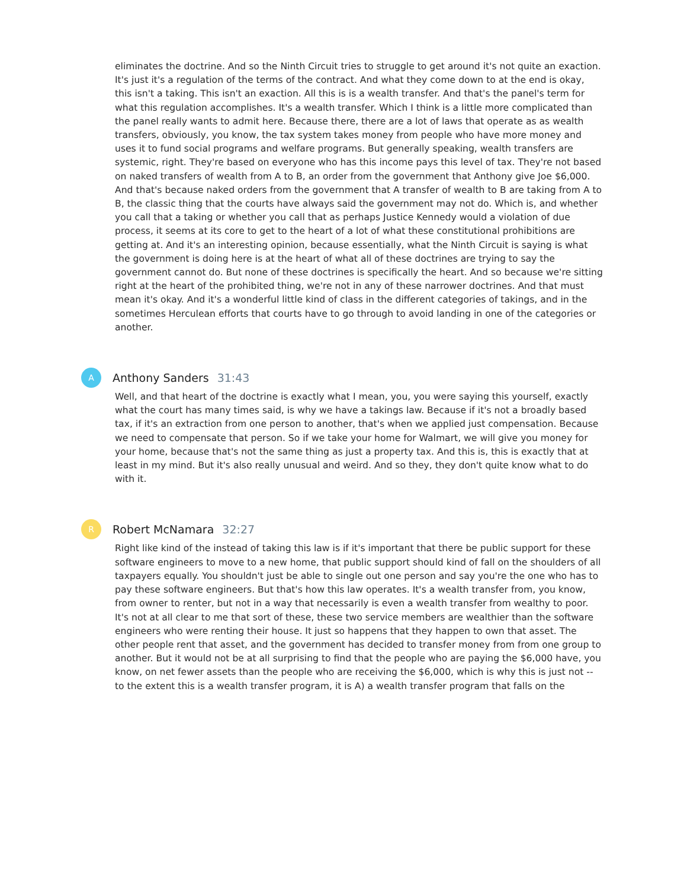eliminates the doctrine. And so the Ninth Circuit tries to struggle to get around it's not quite an exaction. It's just it's a regulation of the terms of the contract. And what they come down to at the end is okay, this isn't a taking. This isn't an exaction. All this is is a wealth transfer. And that's the panel's term for what this regulation accomplishes. It's a wealth transfer. Which I think is a little more complicated than the panel really wants to admit here. Because there, there are a lot of laws that operate as as wealth transfers, obviously, you know, the tax system takes money from people who have more money and uses it to fund social programs and welfare programs. But generally speaking, wealth transfers are systemic, right. They're based on everyone who has this income pays this level of tax. They're not based on naked transfers of wealth from A to B, an order from the government that Anthony give Joe $6,000. And that's because naked orders from the government that A transfer of wealth to B are taking from A to B, the classic thing that the courts have always said the government may not do. Which is, and whether you call that a taking or whether you call that as perhaps Justice Kennedy would a violation of due process, it seems at its core to get to the heart of a lot of what these constitutional prohibitions are getting at. And it's an interesting opinion, because essentially, what the Ninth Circuit is saying is what the government is doing here is at the heart of what all of these doctrines are trying to say the government cannot do. But none of these doctrines is specifically the heart. And so because we're sitting right at the heart of the prohibited thing, we're not in any of these narrower doctrines. And that must mean it's okay. And it's a wonderful little kind of class in the different categories of takings, and in the sometimes Herculean efforts that courts have to go through to avoid landing in one of the categories or another.
A
Anthony Sanders 31:43
Well, and that heart of the doctrine is exactly what I mean, you, you were saying this yourself, exactly what the court has many times said, is why we have a takings law. Because if it's not a broadly based tax, if it's an extraction from one person to another, that's when we applied just compensation. Because we need to compensate that person. So if we take your home for Walmart, we will give you money for your home, because that's not the same thing as just a property tax. And this is, this is exactly that at least in my mind. But it's also really unusual and weird. And so they, they don't quite know what to do with it.
R
Robert McNamara 32:27
Right like kind of the instead of taking this law is if it's important that there be public support for these software engineers to move to a new home, that public support should kind of fall on the shoulders of all taxpayers equally. You shouldn't just be able to single out one person and say you're the one who has to pay these software engineers. But that's how this law operates. It's a wealth transfer from, you know, from owner to renter, but not in a way that necessarily is even a wealth transfer from wealthy to poor. It's not at all clear to me that sort of these, these two service members are wealthier than the software engineers who were renting their house. It just so happens that they happen to own that asset. The other people rent that asset, and the government has decided to transfer money from from one group to another. But it would not be at all surprising to find that the people who are paying the $6,000 have, you know, on net fewer assets than the people who are receiving the $6,000, which is why this is just not -- to the extent this is a wealth transfer program, it is A) a wealth transfer program that falls on the